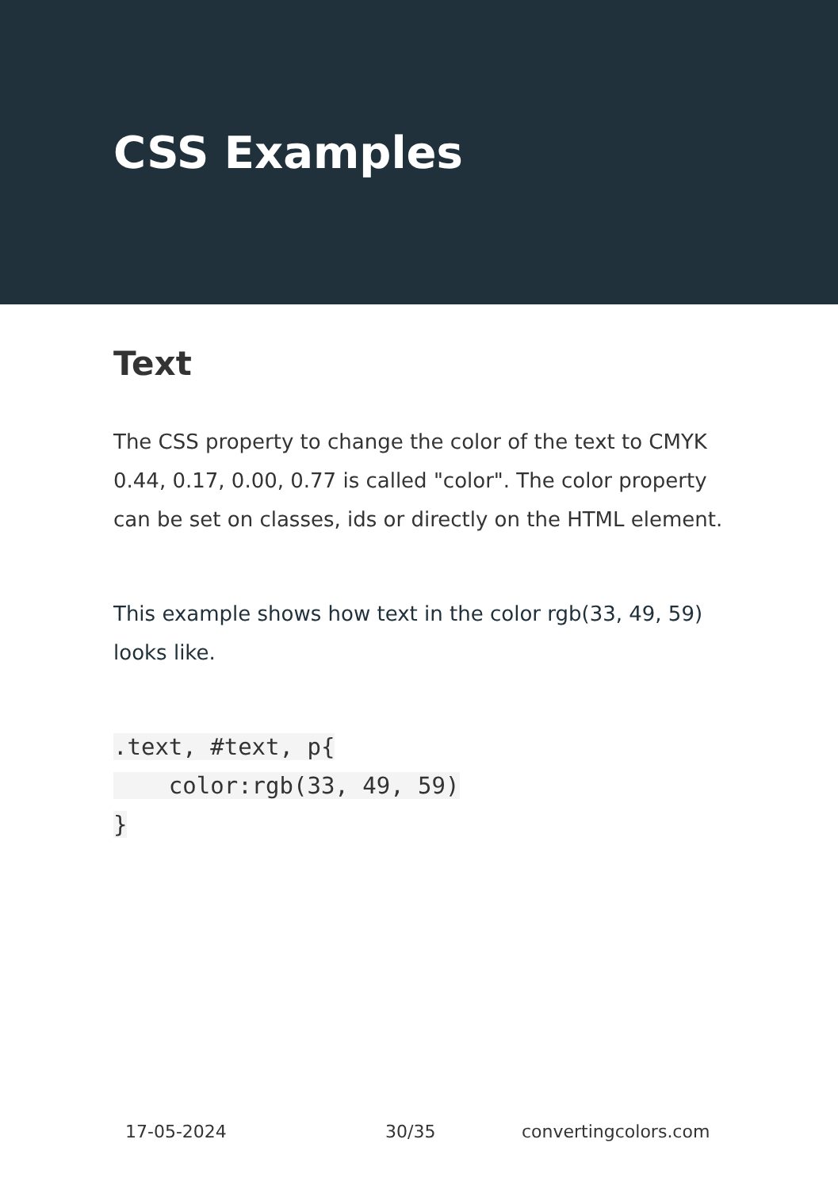CSS Examples
Text
The CSS property to change the color of the text to CMYK 0.44, 0.17, 0.00, 0.77 is called "color". The color property can be set on classes, ids or directly on the HTML element.
This example shows how text in the color rgb(33, 49, 59) looks like.
.text, #text, p{
    color:rgb(33, 49, 59)
}
17-05-2024 30/35 convertingcolors.com